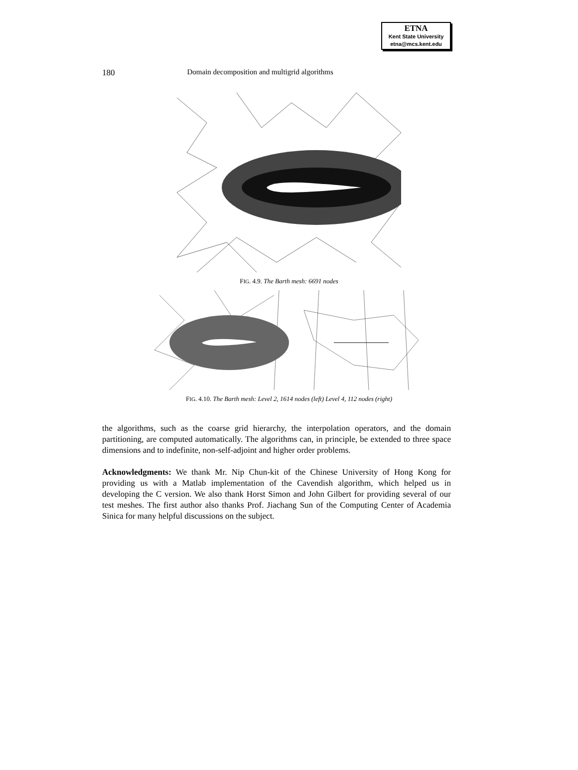ETNA
Kent State University
etna@mcs.kent.edu
180 Domain decomposition and multigrid algorithms
FIG. 4.9. The Barth mesh: 6691 nodes
FIG. 4.10. The Barth mesh: Level 2, 1614 nodes (left) Level 4, 112 nodes (right)
the algorithms, such as the coarse grid hierarchy, the interpolation operators, and the domain partitioning, are computed automatically. The algorithms can, in principle, be extended to three space dimensions and to indefinite, non-self-adjoint and higher order problems.
Acknowledgments: We thank Mr. Nip Chun-kit of the Chinese University of Hong Kong for providing us with a Matlab implementation of the Cavendish algorithm, which helped us in developing the C version. We also thank Horst Simon and John Gilbert for providing several of our test meshes. The first author also thanks Prof. Jiachang Sun of the Computing Center of Academia Sinica for many helpful discussions on the subject.